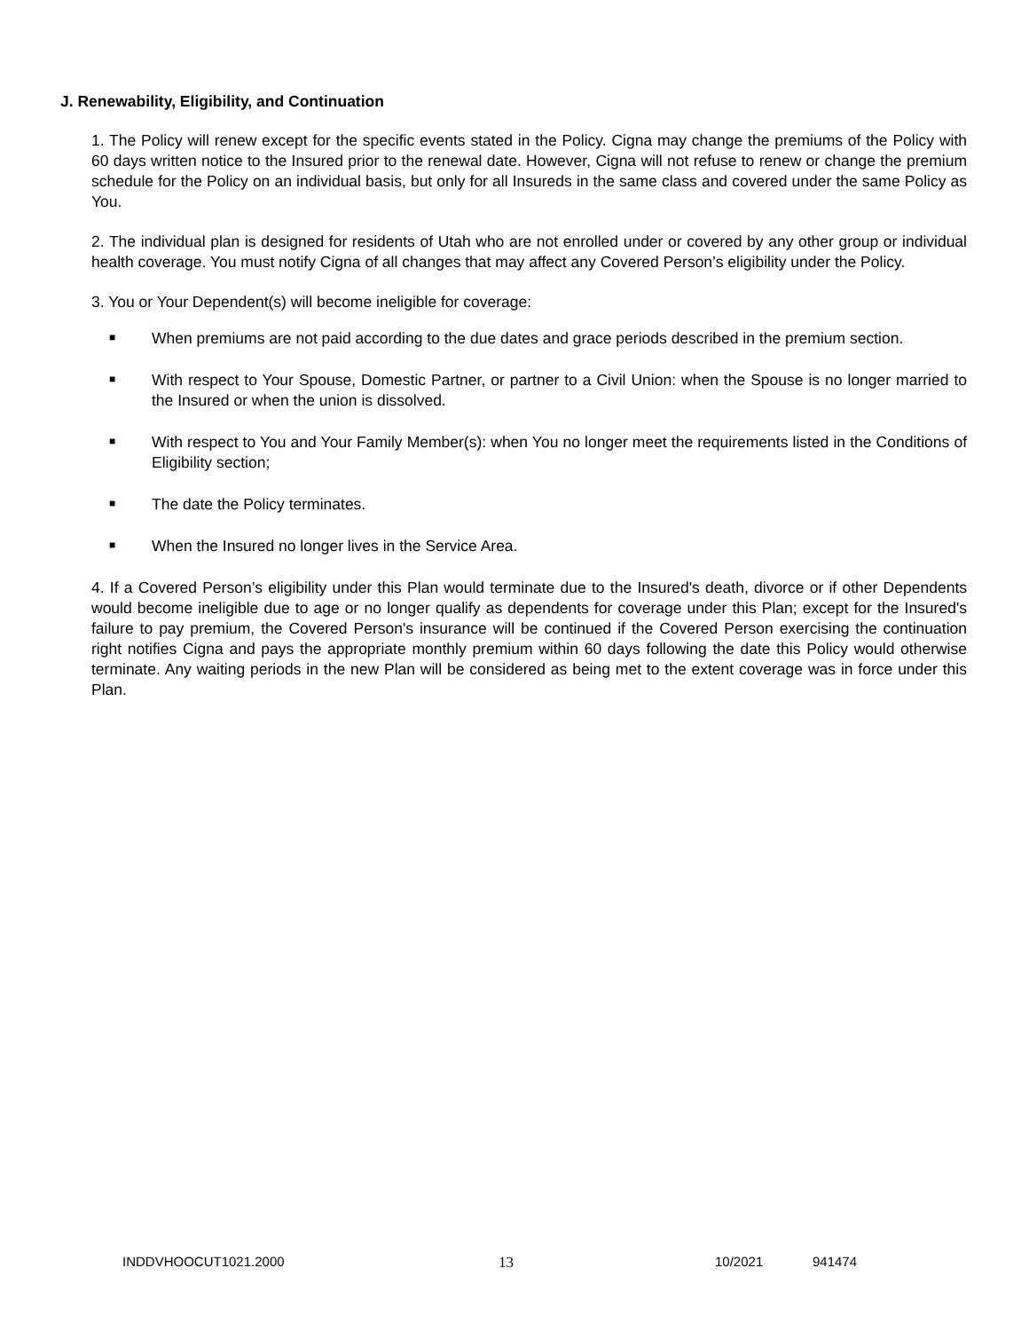J. Renewability, Eligibility, and Continuation
1. The Policy will renew except for the specific events stated in the Policy. Cigna may change the premiums of the Policy with 60 days written notice to the Insured prior to the renewal date. However, Cigna will not refuse to renew or change the premium schedule for the Policy on an individual basis, but only for all Insureds in the same class and covered under the same Policy as You.
2. The individual plan is designed for residents of Utah who are not enrolled under or covered by any other group or individual health coverage. You must notify Cigna of all changes that may affect any Covered Person’s eligibility under the Policy.
3. You or Your Dependent(s) will become ineligible for coverage:
■ When premiums are not paid according to the due dates and grace periods described in the premium section.
■ With respect to Your Spouse, Domestic Partner, or partner to a Civil Union: when the Spouse is no longer married to the Insured or when the union is dissolved.
■ With respect to You and Your Family Member(s): when You no longer meet the requirements listed in the Conditions of Eligibility section;
■ The date the Policy terminates.
■ When the Insured no longer lives in the Service Area.
4. If a Covered Person’s eligibility under this Plan would terminate due to the Insured's death, divorce or if other Dependents would become ineligible due to age or no longer qualify as dependents for coverage under this Plan; except for the Insured's failure to pay premium, the Covered Person's insurance will be continued if the Covered Person exercising the continuation right notifies Cigna and pays the appropriate monthly premium within 60 days following the date this Policy would otherwise terminate. Any waiting periods in the new Plan will be considered as being met to the extent coverage was in force under this Plan.
INDDVHOOCUT1021.2000 13 10/2021 941474